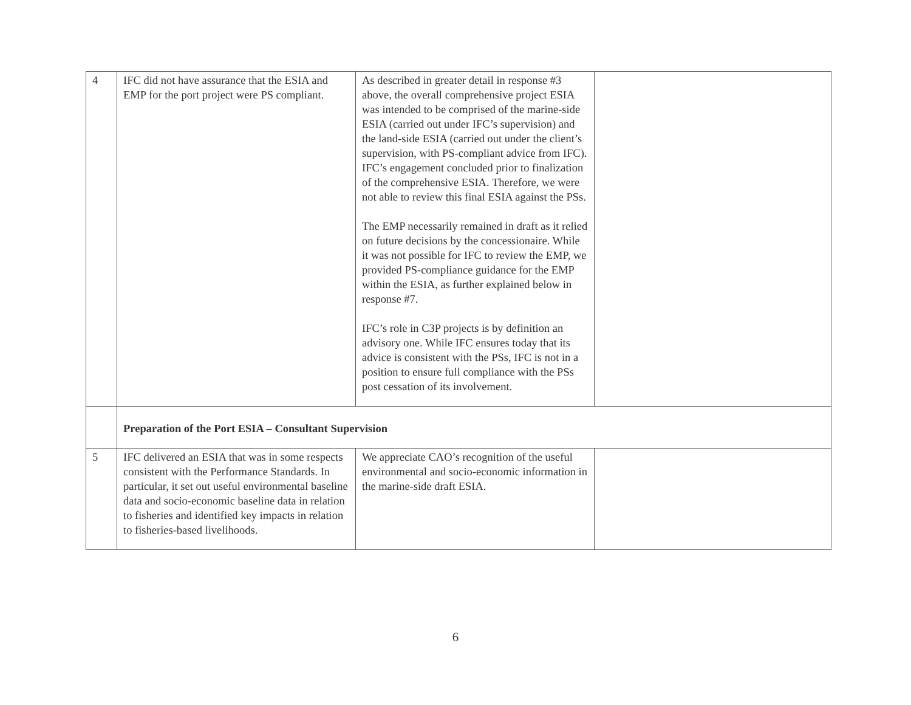| 4 | IFC did not have assurance that the ESIA and EMP for the port project were PS compliant. | As described in greater detail in response #3 above, the overall comprehensive project ESIA was intended to be comprised of the marine-side ESIA (carried out under IFC’s supervision) and the land-side ESIA (carried out under the client’s supervision, with PS-compliant advice from IFC). IFC’s engagement concluded prior to finalization of the comprehensive ESIA. Therefore, we were not able to review this final ESIA against the PSs. The EMP necessarily remained in draft as it relied on future decisions by the concessionaire. While it was not possible for IFC to review the EMP, we provided PS-compliance guidance for the EMP within the ESIA, as further explained below in response #7. IFC’s role in C3P projects is by definition an advisory one. While IFC ensures today that its advice is consistent with the PSs, IFC is not in a position to ensure full compliance with the PSs post cessation of its involvement. | |
| | Preparation of the Port ESIA – Consultant Supervision | | |
| 5 | IFC delivered an ESIA that was in some respects consistent with the Performance Standards. In particular, it set out useful environmental baseline data and socio-economic baseline data in relation to fisheries and identified key impacts in relation to fisheries-based livelihoods. | We appreciate CAO’s recognition of the useful environmental and socio-economic information in the marine-side draft ESIA. | |
6